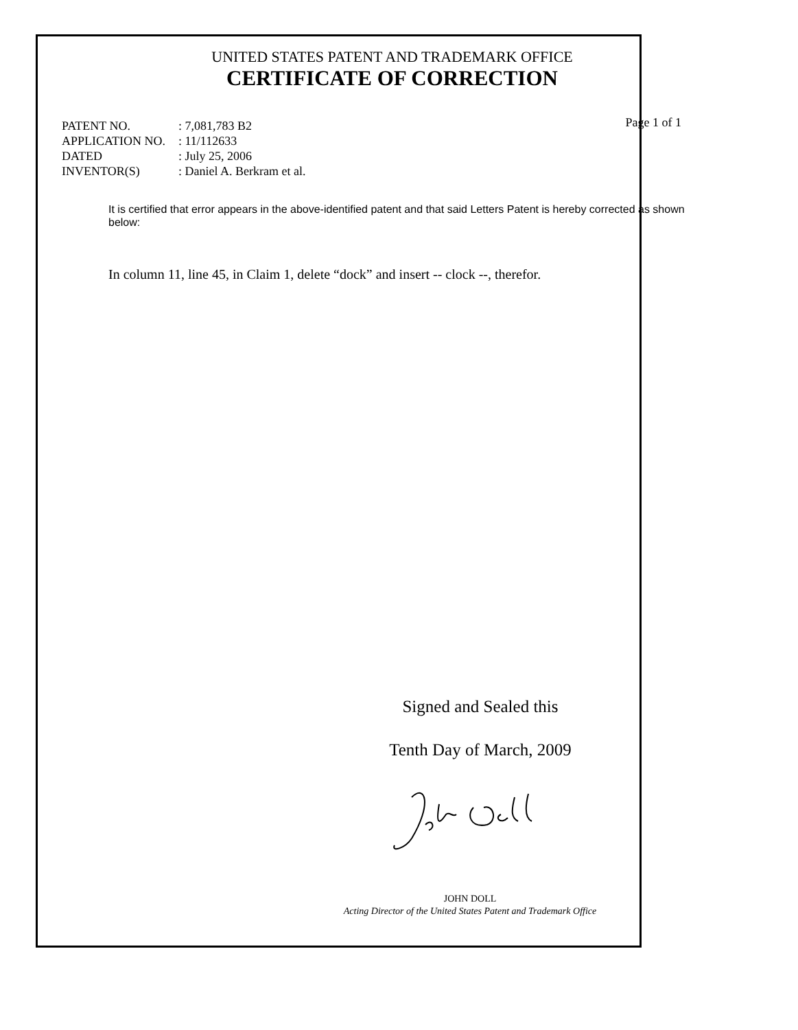UNITED STATES PATENT AND TRADEMARK OFFICE
CERTIFICATE OF CORRECTION
Page 1 of 1
PATENT NO.
APPLICATION NO.
DATED
INVENTOR(S)
: 7,081,783 B2
: 11/112633
: July 25, 2006
: Daniel A. Berkram et al.
It is certified that error appears in the above-identified patent and that said Letters Patent is hereby corrected as shown below:
In column 11, line 45, in Claim 1, delete “dock” and insert -- clock --, therefor.
Signed and Sealed this
Tenth Day of March, 2009
JOHN DOLL
Acting Director of the United States Patent and Trademark Office